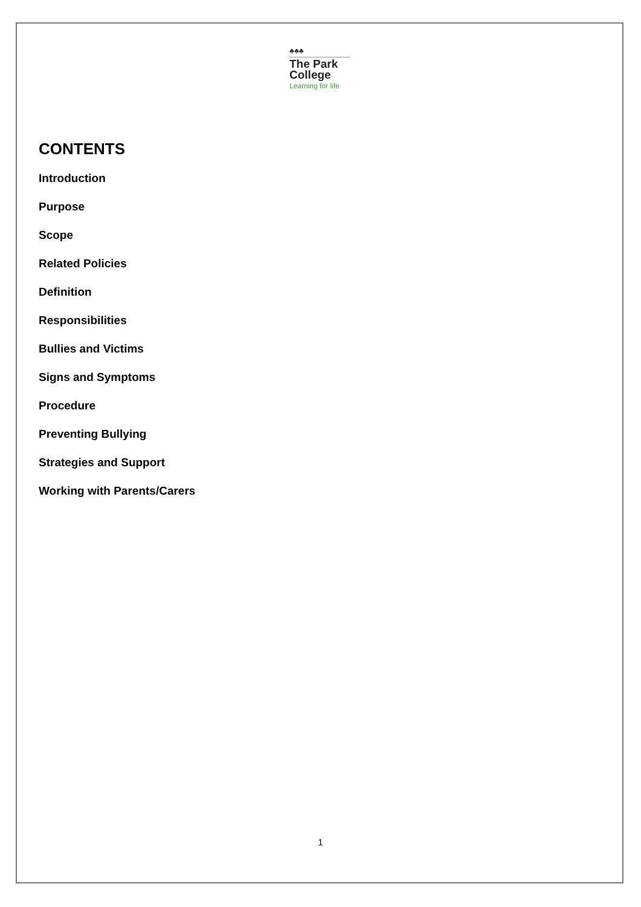♣♣♣
The Park
College
Learning for life
CONTENTS
Introduction
Purpose
Scope
Related Policies
Definition
Responsibilities
Bullies and Victims
Signs and Symptoms
Procedure
Preventing Bullying
Strategies and Support
Working with Parents/Carers
1